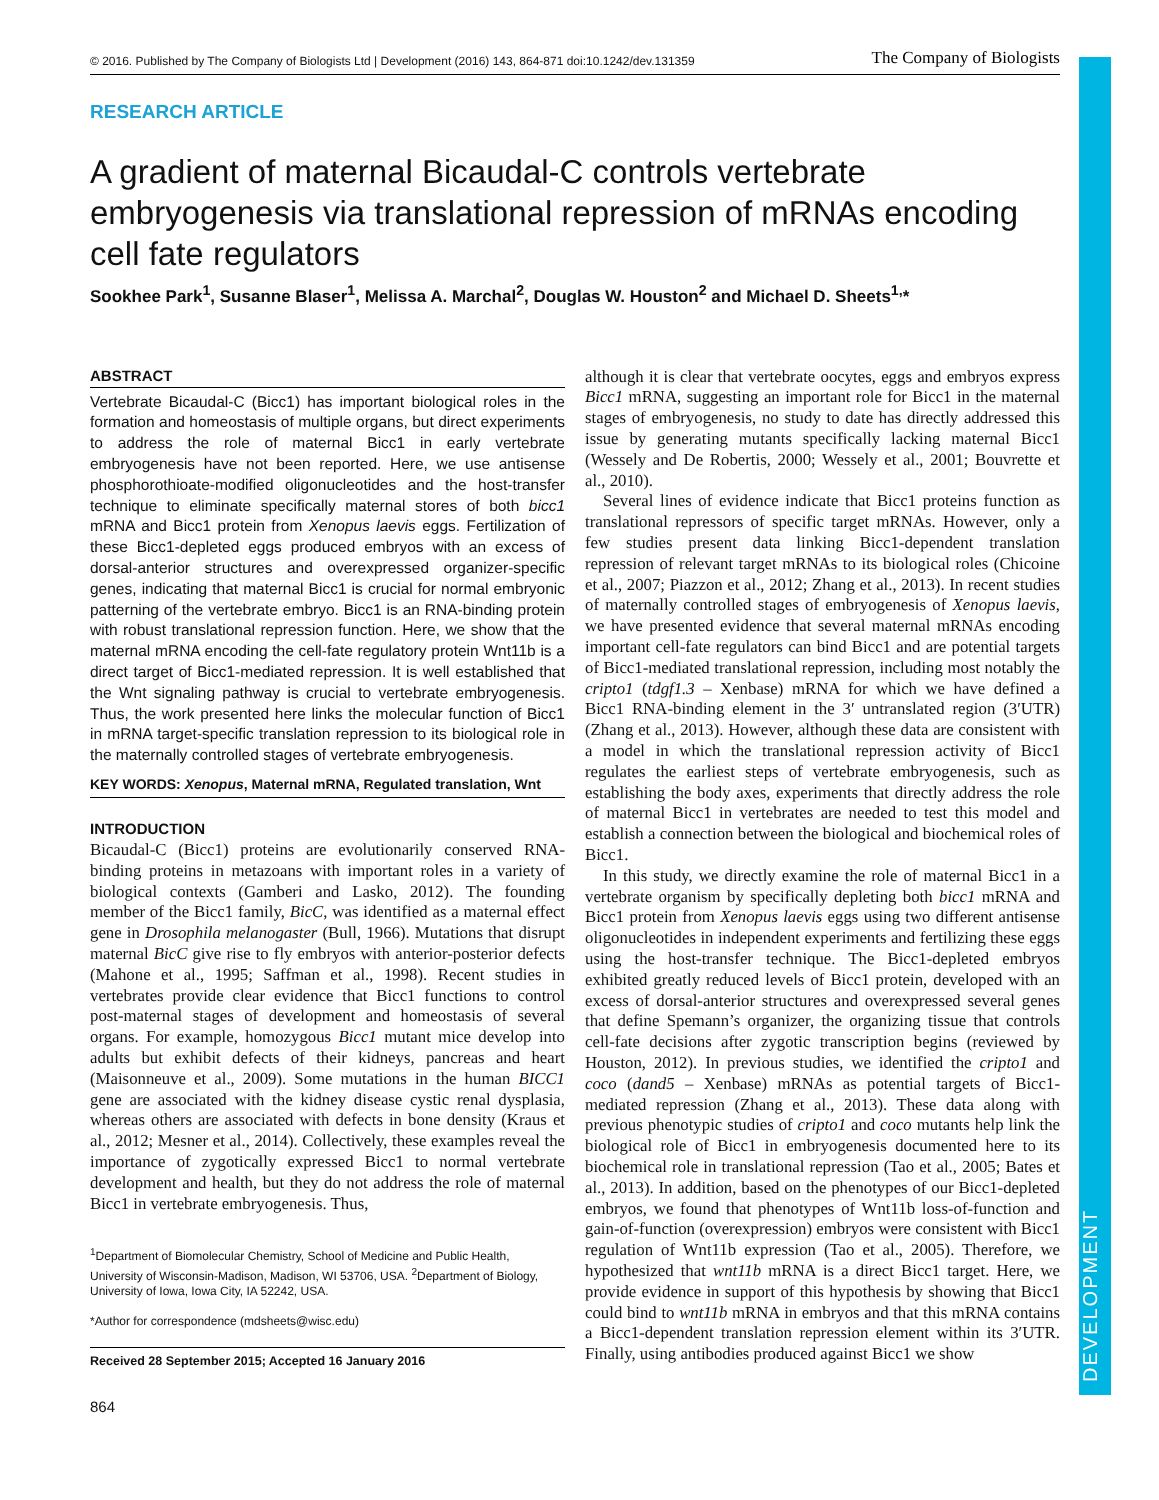DEVELOPMENT
© 2016. Published by The Company of Biologists Ltd | Development (2016) 143, 864-871 doi:10.1242/dev.131359 The Company of Biologists
RESEARCH ARTICLE
A gradient of maternal Bicaudal-C controls vertebrate embryogenesis via translational repression of mRNAs encoding cell fate regulators
Sookhee Park<sup>1</sup>, Susanne Blaser<sup>1</sup>, Melissa A. Marchal<sup>2</sup>, Douglas W. Houston<sup>2</sup> and Michael D. Sheets<sup>1,</sup>*
ABSTRACT
Vertebrate Bicaudal-C (Bicc1) has important biological roles in the formation and homeostasis of multiple organs, but direct experiments to address the role of maternal Bicc1 in early vertebrate embryogenesis have not been reported. Here, we use antisense phosphorothioate-modified oligonucleotides and the host-transfer technique to eliminate specifically maternal stores of both bicc1 mRNA and Bicc1 protein from Xenopus laevis eggs. Fertilization of these Bicc1-depleted eggs produced embryos with an excess of dorsal-anterior structures and overexpressed organizer-specific genes, indicating that maternal Bicc1 is crucial for normal embryonic patterning of the vertebrate embryo. Bicc1 is an RNA-binding protein with robust translational repression function. Here, we show that the maternal mRNA encoding the cell-fate regulatory protein Wnt11b is a direct target of Bicc1-mediated repression. It is well established that the Wnt signaling pathway is crucial to vertebrate embryogenesis. Thus, the work presented here links the molecular function of Bicc1 in mRNA target-specific translation repression to its biological role in the maternally controlled stages of vertebrate embryogenesis.
KEY WORDS: Xenopus, Maternal mRNA, Regulated translation, Wnt
INTRODUCTION
Bicaudal-C (Bicc1) proteins are evolutionarily conserved RNA-binding proteins in metazoans with important roles in a variety of biological contexts (Gamberi and Lasko, 2012). The founding member of the Bicc1 family, BicC, was identified as a maternal effect gene in Drosophila melanogaster (Bull, 1966). Mutations that disrupt maternal BicC give rise to fly embryos with anterior-posterior defects (Mahone et al., 1995; Saffman et al., 1998). Recent studies in vertebrates provide clear evidence that Bicc1 functions to control post-maternal stages of development and homeostasis of several organs. For example, homozygous Bicc1 mutant mice develop into adults but exhibit defects of their kidneys, pancreas and heart (Maisonneuve et al., 2009). Some mutations in the human BICC1 gene are associated with the kidney disease cystic renal dysplasia, whereas others are associated with defects in bone density (Kraus et al., 2012; Mesner et al., 2014). Collectively, these examples reveal the importance of zygotically expressed Bicc1 to normal vertebrate development and health, but they do not address the role of maternal Bicc1 in vertebrate embryogenesis. Thus,
<sup>1</sup> Department of Biomolecular Chemistry, School of Medicine and Public Health, University of Wisconsin-Madison, Madison, WI 53706, USA. <sup>2</sup>Department of Biology, University of Iowa, Iowa City, IA 52242, USA.
*Author for correspondence (mdsheets@wisc.edu)
Received 28 September 2015; Accepted 16 January 2016
864
although it is clear that vertebrate oocytes, eggs and embryos express Bicc1 mRNA, suggesting an important role for Bicc1 in the maternal stages of embryogenesis, no study to date has directly addressed this issue by generating mutants specifically lacking maternal Bicc1 (Wessely and De Robertis, 2000; Wessely et al., 2001; Bouvrette et al., 2010).
Several lines of evidence indicate that Bicc1 proteins function as translational repressors of specific target mRNAs. However, only a few studies present data linking Bicc1-dependent translation repression of relevant target mRNAs to its biological roles (Chicoine et al., 2007; Piazzon et al., 2012; Zhang et al., 2013). In recent studies of maternally controlled stages of embryogenesis of Xenopus laevis, we have presented evidence that several maternal mRNAs encoding important cell-fate regulators can bind Bicc1 and are potential targets of Bicc1-mediated translational repression, including most notably the cripto1 (tdgf1.3 – Xenbase) mRNA for which we have defined a Bicc1 RNA-binding element in the 3′ untranslated region (3′UTR) (Zhang et al., 2013). However, although these data are consistent with a model in which the translational repression activity of Bicc1 regulates the earliest steps of vertebrate embryogenesis, such as establishing the body axes, experiments that directly address the role of maternal Bicc1 in vertebrates are needed to test this model and establish a connection between the biological and biochemical roles of Bicc1.
In this study, we directly examine the role of maternal Bicc1 in a vertebrate organism by specifically depleting both bicc1 mRNA and Bicc1 protein from Xenopus laevis eggs using two different antisense oligonucleotides in independent experiments and fertilizing these eggs using the host-transfer technique. The Bicc1-depleted embryos exhibited greatly reduced levels of Bicc1 protein, developed with an excess of dorsal-anterior structures and overexpressed several genes that define Spemann’s organizer, the organizing tissue that controls cell-fate decisions after zygotic transcription begins (reviewed by Houston, 2012). In previous studies, we identified the cripto1 and coco (dand5 – Xenbase) mRNAs as potential targets of Bicc1-mediated repression (Zhang et al., 2013). These data along with previous phenotypic studies of cripto1 and coco mutants help link the biological role of Bicc1 in embryogenesis documented here to its biochemical role in translational repression (Tao et al., 2005; Bates et al., 2013). In addition, based on the phenotypes of our Bicc1-depleted embryos, we found that phenotypes of Wnt11b loss-of-function and gain-of-function (overexpression) embryos were consistent with Bicc1 regulation of Wnt11b expression (Tao et al., 2005). Therefore, we hypothesized that wnt11b mRNA is a direct Bicc1 target. Here, we provide evidence in support of this hypothesis by showing that Bicc1 could bind to wnt11b mRNA in embryos and that this mRNA contains a Bicc1-dependent translation repression element within its 3′UTR. Finally, using antibodies produced against Bicc1 we show